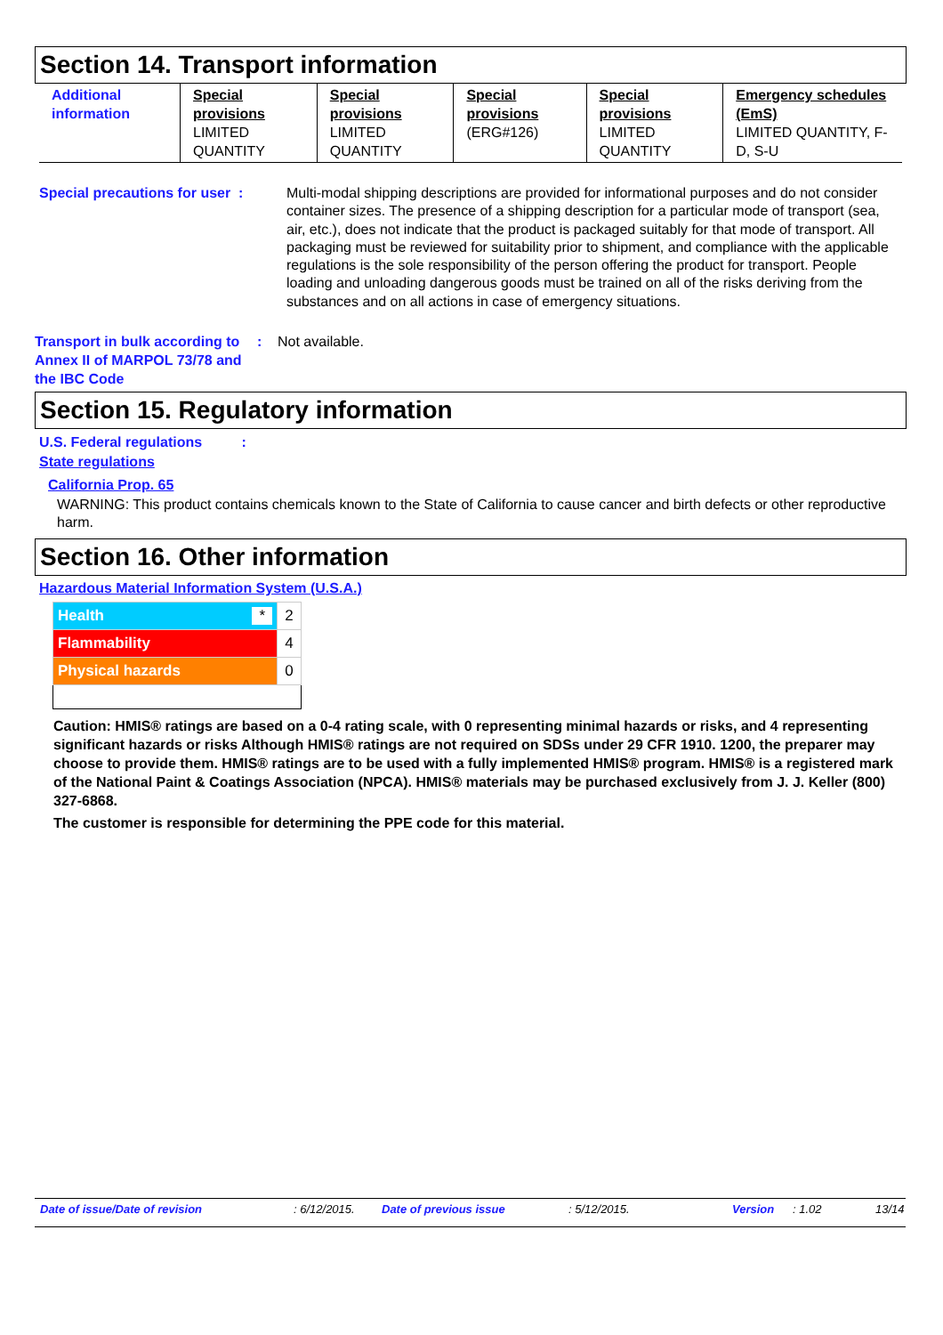Section 14. Transport information
| Additional information | Special provisions LIMITED QUANTITY | Special provisions LIMITED QUANTITY | Special provisions (ERG#126) | Special provisions LIMITED QUANTITY | Emergency schedules (EmS) LIMITED QUANTITY, F-D, S-U |
Special precautions for user :
Multi-modal shipping descriptions are provided for informational purposes and do not consider container sizes. The presence of a shipping description for a particular mode of transport (sea, air, etc.), does not indicate that the product is packaged suitably for that mode of transport. All packaging must be reviewed for suitability prior to shipment, and compliance with the applicable regulations is the sole responsibility of the person offering the product for transport. People loading and unloading dangerous goods must be trained on all of the risks deriving from the substances and on all actions in case of emergency situations.
Transport in bulk according to Annex II of MARPOL 73/78 and the IBC Code
: Not available.
Section 15. Regulatory information
U.S. Federal regulations :
State regulations
California Prop. 65
WARNING: This product contains chemicals known to the State of California to cause cancer and birth defects or other reproductive harm.
Section 16. Other information
Hazardous Material Information System (U.S.A.)
| Health * | 2 |
| Flammability | 4 |
| Physical hazards | 0 |
Caution: HMIS® ratings are based on a 0-4 rating scale, with 0 representing minimal hazards or risks, and 4 representing significant hazards or risks Although HMIS® ratings are not required on SDSs under 29 CFR 1910. 1200, the preparer may choose to provide them. HMIS® ratings are to be used with a fully implemented HMIS® program. HMIS® is a registered mark of the National Paint & Coatings Association (NPCA). HMIS® materials may be purchased exclusively from J. J. Keller (800) 327-6868.
The customer is responsible for determining the PPE code for this material.
Date of issue/Date of revision: 6/12/2015. Date of previous issue: 5/12/2015. Version: 1.02 13/14